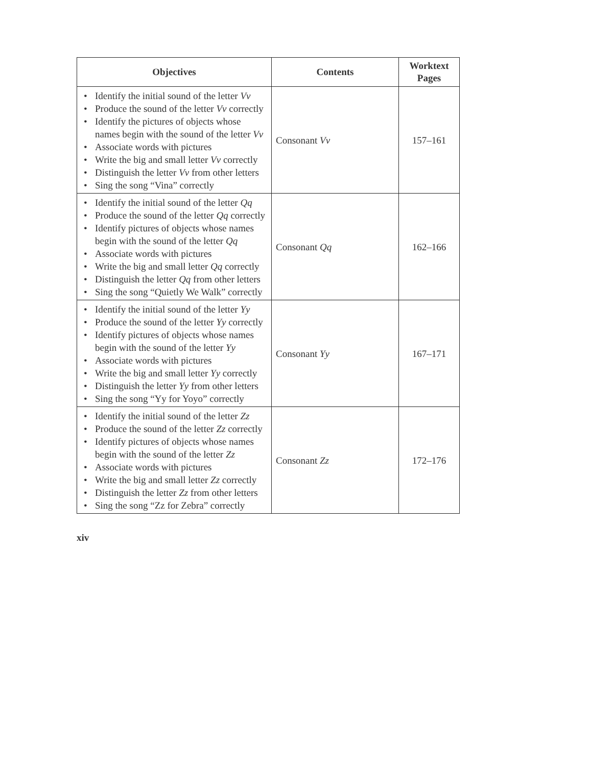| Objectives | Contents | Worktext Pages |
| --- | --- | --- |
| • Identify the initial sound of the letter Vv • Produce the sound of the letter Vv correctly • Identify the pictures of objects whose names begin with the sound of the letter Vv • Associate words with pictures • Write the big and small letter Vv correctly • Distinguish the letter Vv from other letters • Sing the song “Vina” correctly | Consonant Vv | 157–161 |
| • Identify the initial sound of the letter Qq • Produce the sound of the letter Qq correctly • Identify pictures of objects whose names begin with the sound of the letter Qq • Associate words with pictures • Write the big and small letter Qq correctly • Distinguish the letter Qq from other letters • Sing the song “Quietly We Walk” correctly | Consonant Qq | 162–166 |
| • Identify the initial sound of the letter Yy • Produce the sound of the letter Yy correctly • Identify pictures of objects whose names begin with the sound of the letter Yy • Associate words with pictures • Write the big and small letter Yy correctly • Distinguish the letter Yy from other letters • Sing the song “Yy for Yoyo” correctly | Consonant Yy | 167–171 |
| • Identify the initial sound of the letter Zz • Produce the sound of the letter Zz correctly • Identify pictures of objects whose names begin with the sound of the letter Zz • Associate words with pictures • Write the big and small letter Zz correctly • Distinguish the letter Zz from other letters • Sing the song “Zz for Zebra” correctly | Consonant Zz | 172–176 |
xiv